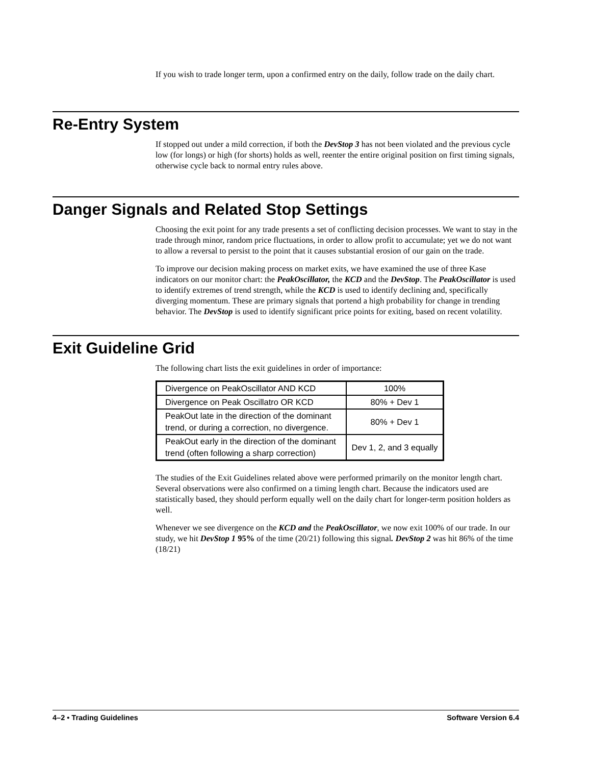If you wish to trade longer term, upon a confirmed entry on the daily, follow trade on the daily chart.
Re-Entry System
If stopped out under a mild correction, if both the DevStop 3 has not been violated and the previous cycle low (for longs) or high (for shorts) holds as well, reenter the entire original position on first timing signals, otherwise cycle back to normal entry rules above.
Danger Signals and Related Stop Settings
Choosing the exit point for any trade presents a set of conflicting decision processes. We want to stay in the trade through minor, random price fluctuations, in order to allow profit to accumulate; yet we do not want to allow a reversal to persist to the point that it causes substantial erosion of our gain on the trade.
To improve our decision making process on market exits, we have examined the use of three Kase indicators on our monitor chart: the PeakOscillator, the KCD and the DevStop. The PeakOscillator is used to identify extremes of trend strength, while the KCD is used to identify declining and, specifically diverging momentum. These are primary signals that portend a high probability for change in trending behavior. The DevStop is used to identify significant price points for exiting, based on recent volatility.
Exit Guideline Grid
The following chart lists the exit guidelines in order of importance:
| Divergence on PeakOscillator AND KCD | 100% |
| Divergence on Peak Oscillatro OR KCD | 80% + Dev 1 |
| PeakOut late in the direction of the dominant trend, or during a correction, no divergence. | 80% + Dev 1 |
| PeakOut early in the direction of the dominant trend (often following a sharp correction) | Dev 1, 2, and 3 equally |
The studies of the Exit Guidelines related above were performed primarily on the monitor length chart. Several observations were also confirmed on a timing length chart. Because the indicators used are statistically based, they should perform equally well on the daily chart for longer-term position holders as well.
Whenever we see divergence on the KCD and the PeakOscillator, we now exit 100% of our trade. In our study, we hit DevStop 1 95% of the time (20/21) following this signal. DevStop 2 was hit 86% of the time (18/21)
4–2 • Trading Guidelines Software Version 6.4